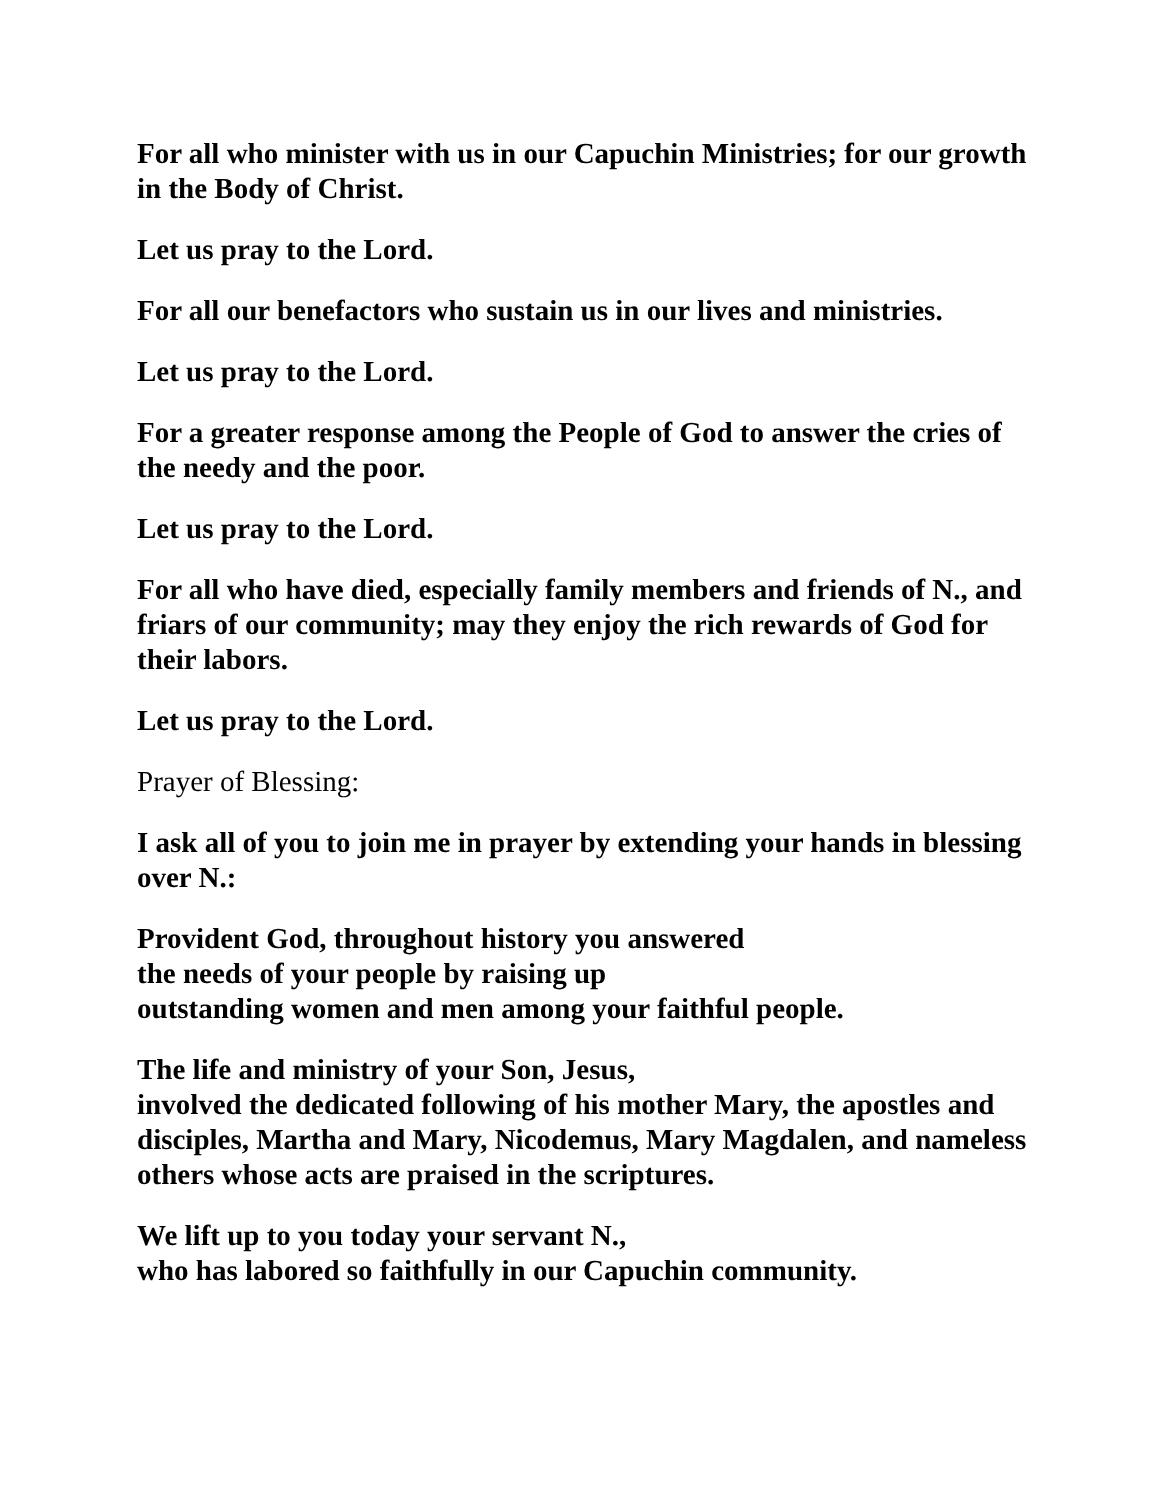For all who minister with us in our Capuchin Ministries; for our growth in the Body of Christ.
Let us pray to the Lord.
For all our benefactors who sustain us in our lives and ministries.
Let us pray to the Lord.
For a greater response among the People of God to answer the cries of the needy and the poor.
Let us pray to the Lord.
For all who have died, especially family members and friends of N., and friars of our community; may they enjoy the rich rewards of God for their labors.
Let us pray to the Lord.
Prayer of Blessing:
I ask all of you to join me in prayer by extending your hands in blessing over N.:
Provident God, throughout history you answered
the needs of your people by raising up
outstanding women and men among your faithful people.
The life and ministry of your Son, Jesus,
involved the dedicated following of his mother Mary, the apostles and disciples, Martha and Mary, Nicodemus, Mary Magdalen, and nameless others whose acts are praised in the scriptures.
We lift up to you today your servant N.,
who has labored so faithfully in our Capuchin community.